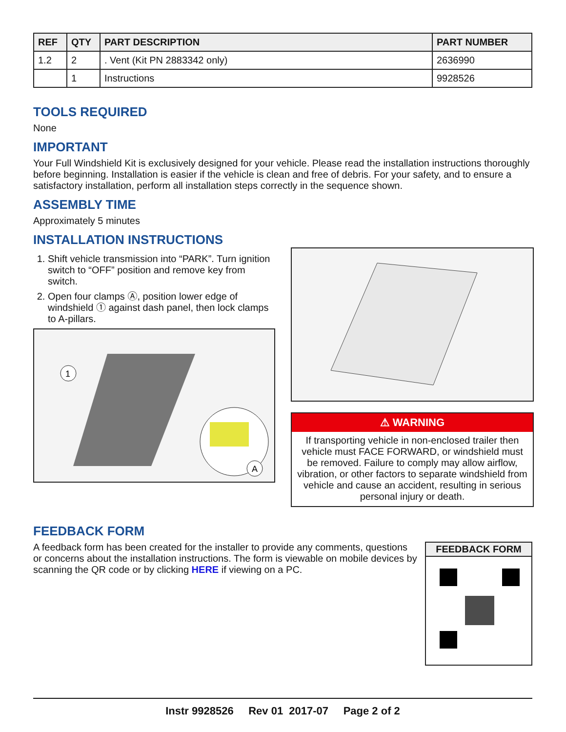| REF | QTY | PART DESCRIPTION | PART NUMBER |
| --- | --- | --- | --- |
| 1.2 | 2 | . Vent (Kit PN 2883342 only) | 2636990 |
| | 1 | Instructions | 9928526 |
TOOLS REQUIRED
None
IMPORTANT
Your Full Windshield Kit is exclusively designed for your vehicle. Please read the installation instructions thoroughly before beginning. Installation is easier if the vehicle is clean and free of debris. For your safety, and to ensure a satisfactory installation, perform all installation steps correctly in the sequence shown.
ASSEMBLY TIME
Approximately 5 minutes
INSTALLATION INSTRUCTIONS
1. Shift vehicle transmission into “PARK”. Turn ignition switch to “OFF” position and remove key from switch.
2. Open four clamps Ⓐ, position lower edge of windshield ① against dash panel, then lock clamps to A-pillars.
1
A
⚠ WARNING
If transporting vehicle in non-enclosed trailer then vehicle must FACE FORWARD, or windshield must be removed. Failure to comply may allow airflow, vibration, or other factors to separate windshield from vehicle and cause an accident, resulting in serious personal injury or death.
FEEDBACK FORM
A feedback form has been created for the installer to provide any comments, questions or concerns about the installation instructions. The form is viewable on mobile devices by scanning the QR code or by clicking HERE if viewing on a PC.
FEEDBACK FORM
Instr 9928526 Rev 01 2017-07 Page 2 of 2